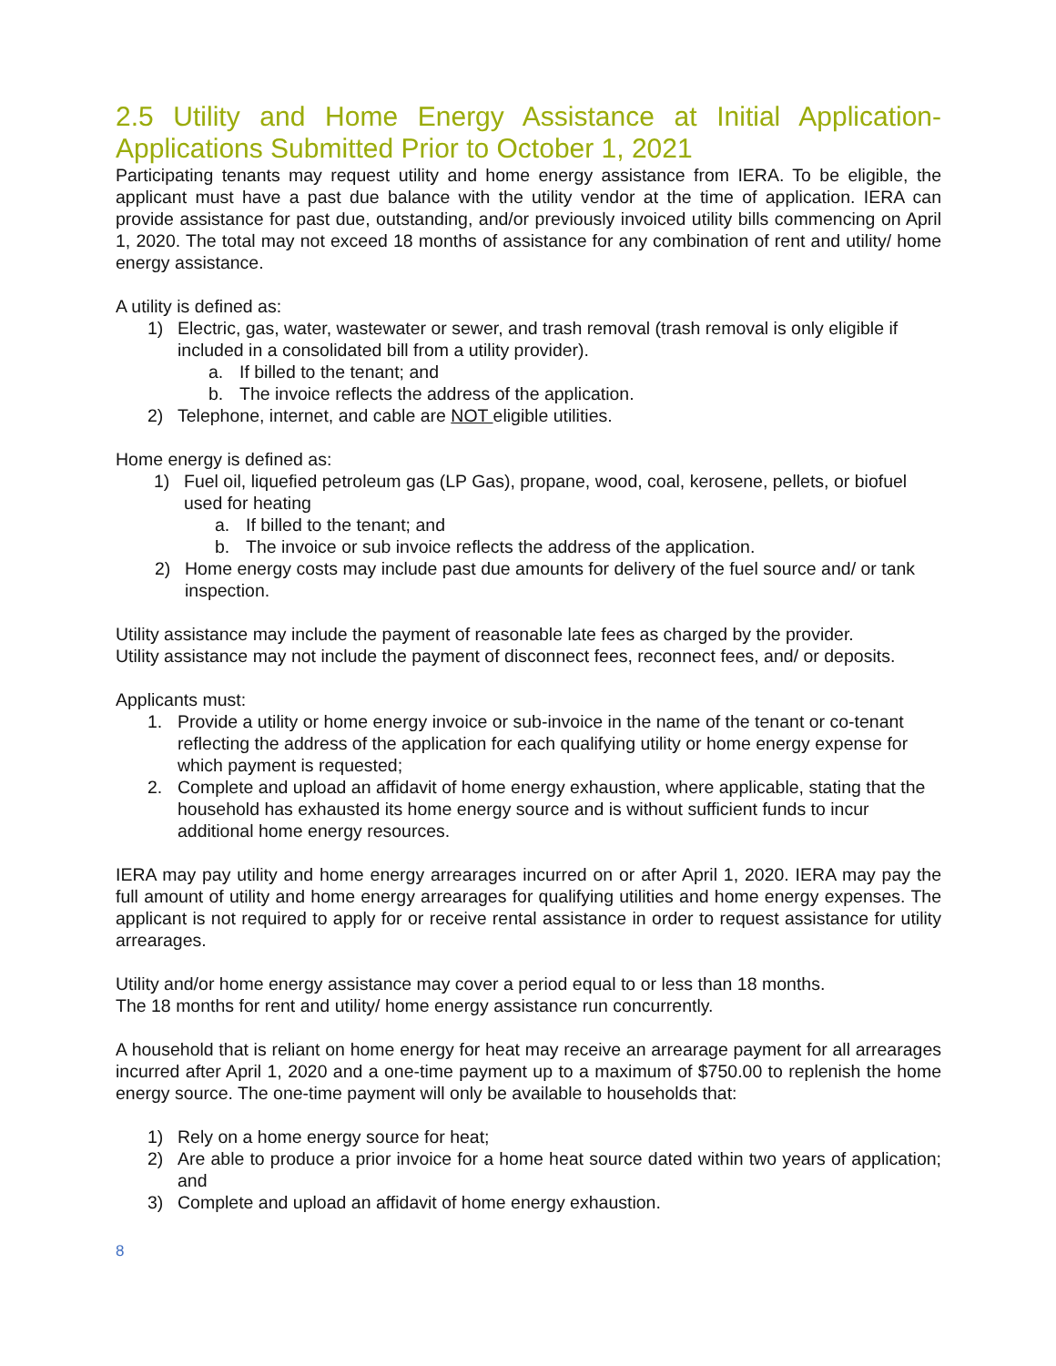2.5 Utility and Home Energy Assistance at Initial Application- Applications Submitted Prior to October 1, 2021
Participating tenants may request utility and home energy assistance from IERA. To be eligible, the applicant must have a past due balance with the utility vendor at the time of application. IERA can provide assistance for past due, outstanding, and/or previously invoiced utility bills commencing on April 1, 2020. The total may not exceed 18 months of assistance for any combination of rent and utility/ home energy assistance.
A utility is defined as:
1) Electric, gas, water, wastewater or sewer, and trash removal (trash removal is only eligible if included in a consolidated bill from a utility provider).
a. If billed to the tenant; and
b. The invoice reflects the address of the application.
2) Telephone, internet, and cable are NOT eligible utilities.
Home energy is defined as:
1) Fuel oil, liquefied petroleum gas (LP Gas), propane, wood, coal, kerosene, pellets, or biofuel used for heating
a. If billed to the tenant; and
b. The invoice or sub invoice reflects the address of the application.
2) Home energy costs may include past due amounts for delivery of the fuel source and/ or tank inspection.
Utility assistance may include the payment of reasonable late fees as charged by the provider.
Utility assistance may not include the payment of disconnect fees, reconnect fees, and/ or deposits.
Applicants must:
1. Provide a utility or home energy invoice or sub-invoice in the name of the tenant or co-tenant reflecting the address of the application for each qualifying utility or home energy expense for which payment is requested;
2. Complete and upload an affidavit of home energy exhaustion, where applicable, stating that the household has exhausted its home energy source and is without sufficient funds to incur additional home energy resources.
IERA may pay utility and home energy arrearages incurred on or after April 1, 2020. IERA may pay the full amount of utility and home energy arrearages for qualifying utilities and home energy expenses. The applicant is not required to apply for or receive rental assistance in order to request assistance for utility arrearages.
Utility and/or home energy assistance may cover a period equal to or less than 18 months.
The 18 months for rent and utility/ home energy assistance run concurrently.
A household that is reliant on home energy for heat may receive an arrearage payment for all arrearages incurred after April 1, 2020 and a one-time payment up to a maximum of $750.00 to replenish the home energy source. The one-time payment will only be available to households that:
1) Rely on a home energy source for heat;
2) Are able to produce a prior invoice for a home heat source dated within two years of application; and
3) Complete and upload an affidavit of home energy exhaustion.
8